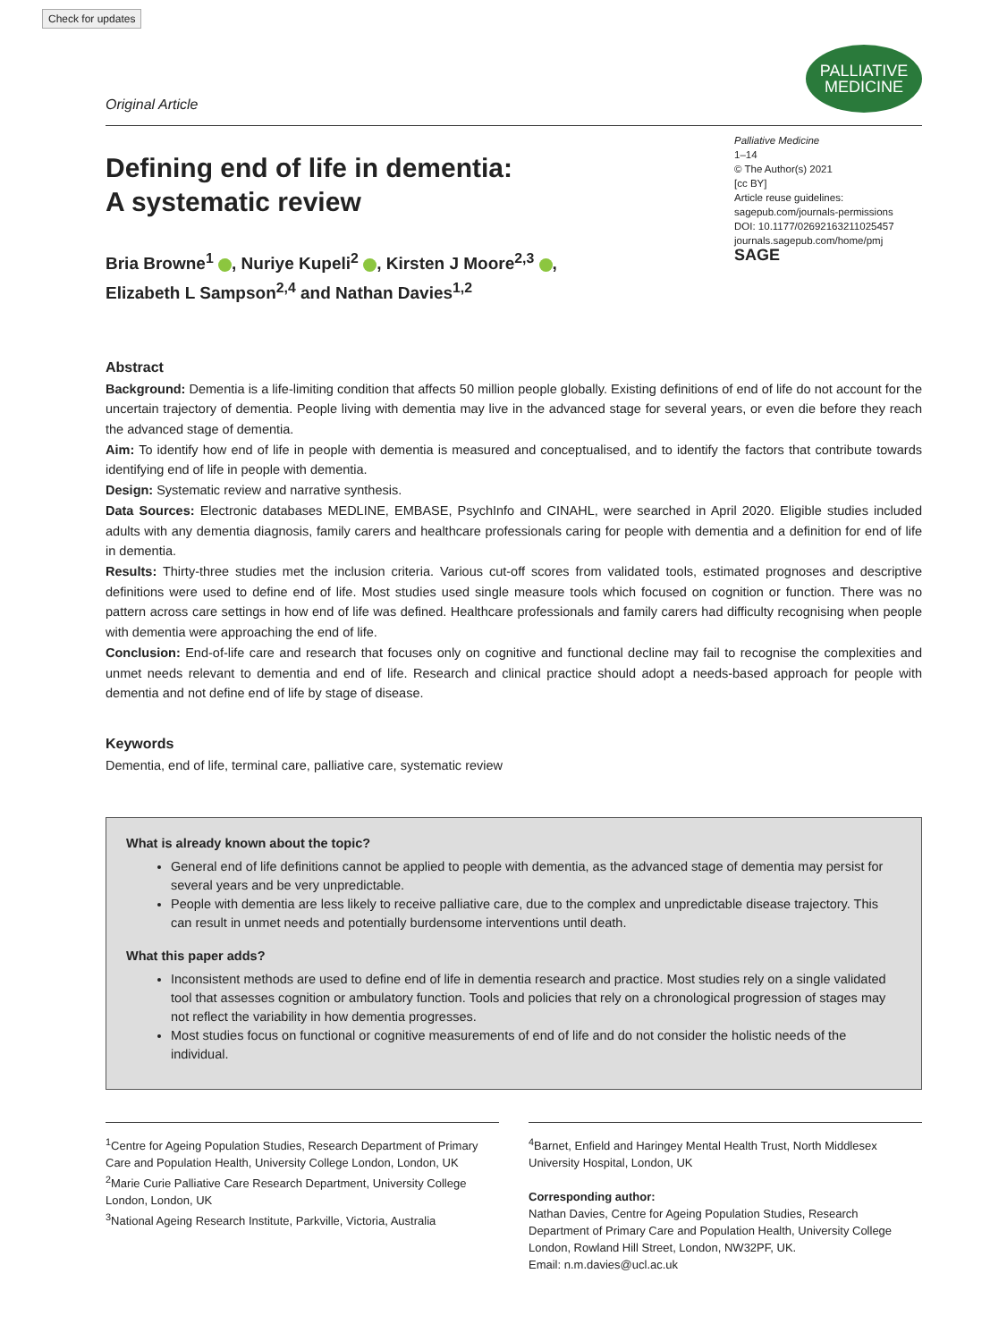Check for updates
Original Article
PALLIATIVE
MEDICINE
Defining end of life in dementia:
A systematic review
Palliative Medicine
1–14
© The Author(s) 2021
[cc BY]
Article reuse guidelines:
sagepub.com/journals-permissions
DOI: 10.1177/02692163211025457
journals.sagepub.com/home/pmj
SAGE
Bria Browne<sup>1</sup> , Nuriye Kupeli<sup>2</sup> , Kirsten J Moore<sup>2,3</sup> ,
Elizabeth L Sampson<sup>2,4</sup> and Nathan Davies<sup>1,2</sup>
Abstract
Background: Dementia is a life-limiting condition that affects 50 million people globally. Existing definitions of end of life do not account for the uncertain trajectory of dementia. People living with dementia may live in the advanced stage for several years, or even die before they reach the advanced stage of dementia.
Aim: To identify how end of life in people with dementia is measured and conceptualised, and to identify the factors that contribute towards identifying end of life in people with dementia.
Design: Systematic review and narrative synthesis.
Data Sources: Electronic databases MEDLINE, EMBASE, PsychInfo and CINAHL, were searched in April 2020. Eligible studies included adults with any dementia diagnosis, family carers and healthcare professionals caring for people with dementia and a definition for end of life in dementia.
Results: Thirty-three studies met the inclusion criteria. Various cut-off scores from validated tools, estimated prognoses and descriptive definitions were used to define end of life. Most studies used single measure tools which focused on cognition or function. There was no pattern across care settings in how end of life was defined. Healthcare professionals and family carers had difficulty recognising when people with dementia were approaching the end of life.
Conclusion: End-of-life care and research that focuses only on cognitive and functional decline may fail to recognise the complexities and unmet needs relevant to dementia and end of life. Research and clinical practice should adopt a needs-based approach for people with dementia and not define end of life by stage of disease.
Keywords
Dementia, end of life, terminal care, palliative care, systematic review
What is already known about the topic?
General end of life definitions cannot be applied to people with dementia, as the advanced stage of dementia may persist for several years and be very unpredictable.
People with dementia are less likely to receive palliative care, due to the complex and unpredictable disease trajectory. This can result in unmet needs and potentially burdensome interventions until death.
What this paper adds?
Inconsistent methods are used to define end of life in dementia research and practice. Most studies rely on a single validated tool that assesses cognition or ambulatory function. Tools and policies that rely on a chronological progression of stages may not reflect the variability in how dementia progresses.
Most studies focus on functional or cognitive measurements of end of life and do not consider the holistic needs of the individual.
<sup>1</sup> Centre for Ageing Population Studies, Research Department of Primary Care and Population Health, University College London, London, UK
<sup>2</sup> Marie Curie Palliative Care Research Department, University College London, London, UK
<sup>3</sup> National Ageing Research Institute, Parkville, Victoria, Australia
<sup>4</sup> Barnet, Enfield and Haringey Mental Health Trust, North Middlesex University Hospital, London, UK
Corresponding author:
Nathan Davies, Centre for Ageing Population Studies, Research Department of Primary Care and Population Health, University College London, Rowland Hill Street, London, NW32PF, UK.
Email: n.m.davies@ucl.ac.uk